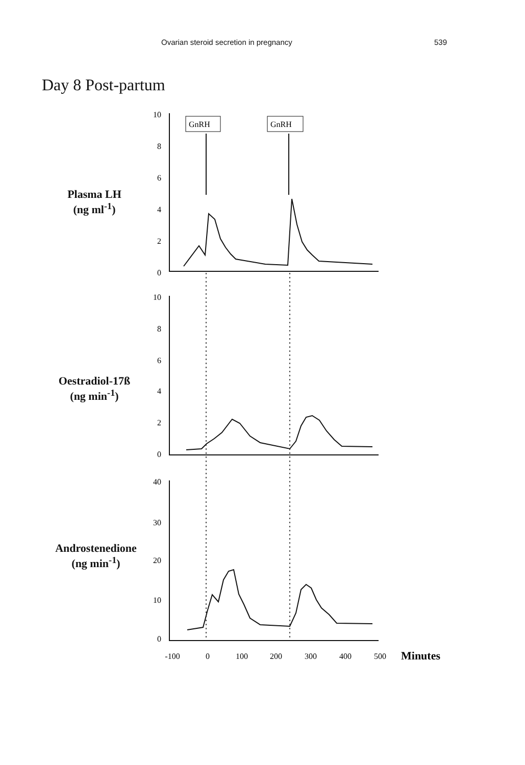Ovarian steroid secretion in pregnancy 539
Day 8 Post-partum
Plasma LH
(ng ml<sup>-1</sup>)
Oestradiol-17ß
(ng min<sup>-1</sup>)
Androstenedione
(ng min<sup>-1</sup>)
GnRH
GnRH
10
8
6
4
2
0
10
8
6
4
2
0
40
30
20
10
0
-100
0
100
200
300
400
500
Minutes